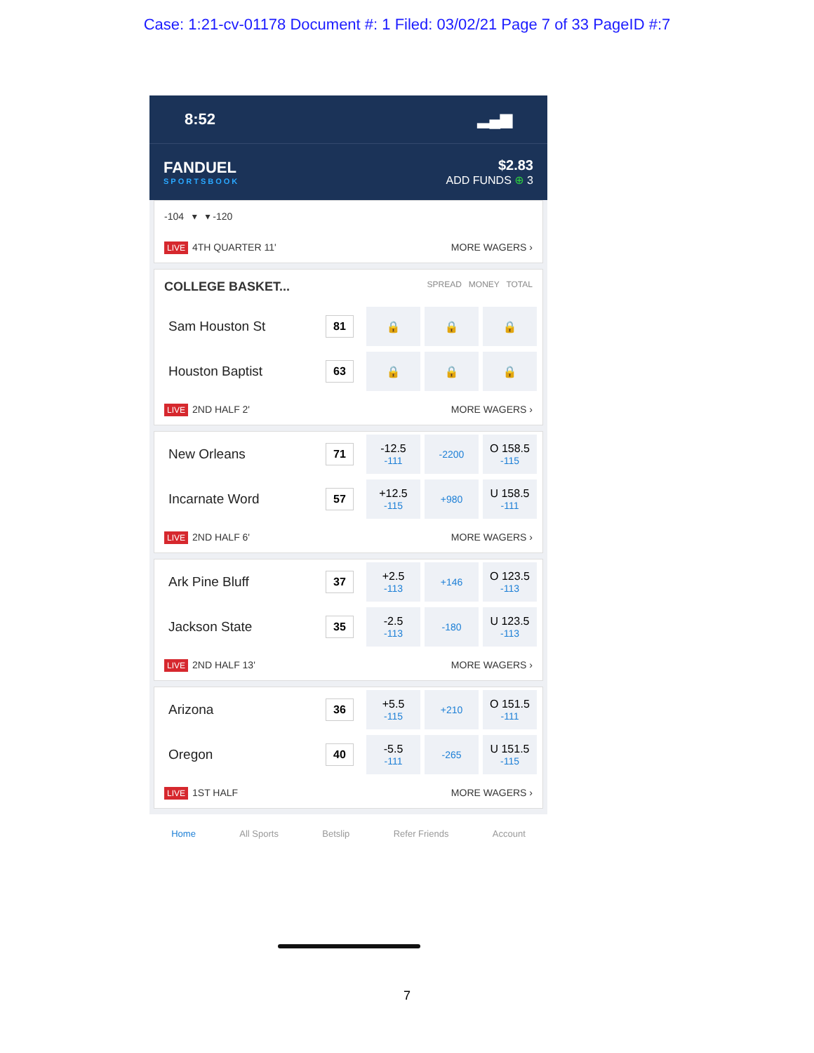Case: 1:21-cv-01178 Document #: 1 Filed: 03/02/21 Page 7 of 33 PageID #:7
8:52 ▂▄▆
FANDUEL
SPORTSBOOK
$2.83
ADD FUNDS ⊕ 3
-104 ▾ ▾ -120
LIVE 4TH QUARTER 11' MORE WAGERS ›
COLLEGE BASKET... SPREAD MONEY TOTAL
Sam Houston St
81
🔒 🔒 🔒
Houston Baptist
63
🔒 🔒 🔒
LIVE 2ND HALF 2' MORE WAGERS ›
New Orleans
71
-12.5
-111
-2200
O 158.5
-115
Incarnate Word
57
+12.5
-115
+980
U 158.5
-111
LIVE 2ND HALF 6' MORE WAGERS ›
Ark Pine Bluff
37
+2.5
-113
+146
O 123.5
-113
Jackson State
35
-2.5
-113
-180
U 123.5
-113
LIVE 2ND HALF 13' MORE WAGERS ›
Arizona
36
+5.5
-115
+210
O 151.5
-111
Oregon
40
-5.5
-111
-265
U 151.5
-115
LIVE 1ST HALF MORE WAGERS ›
Home All Sports Betslip Refer Friends Account
7